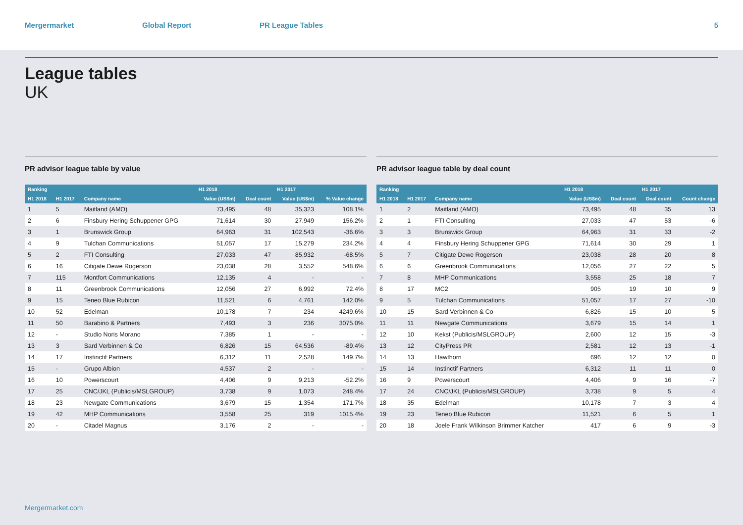Mergermarket Global Report PR League Tables 5
League tables
UK
PR advisor league table by value
| Ranking | | | H1 2018 | | H1 2017 | |
| --- | --- | --- | --- | --- | --- | --- |
| H1 2018 | H1 2017 | Company name | Value (US$m) | Deal count | Value (US$m) | % Value change |
| 1 | 5 | Maitland (AMO) | 73,495 | 48 | 35,323 | 108.1% |
| 2 | 6 | Finsbury Hering Schuppener GPG | 71,614 | 30 | 27,949 | 156.2% |
| 3 | 1 | Brunswick Group | 64,963 | 31 | 102,543 | -36.6% |
| 4 | 9 | Tulchan Communications | 51,057 | 17 | 15,279 | 234.2% |
| 5 | 2 | FTI Consulting | 27,033 | 47 | 85,932 | -68.5% |
| 6 | 16 | Citigate Dewe Rogerson | 23,038 | 28 | 3,552 | 548.6% |
| 7 | 115 | Montfort Communications | 12,135 | 4 | - | - |
| 8 | 11 | Greenbrook Communications | 12,056 | 27 | 6,992 | 72.4% |
| 9 | 15 | Teneo Blue Rubicon | 11,521 | 6 | 4,761 | 142.0% |
| 10 | 52 | Edelman | 10,178 | 7 | 234 | 4249.6% |
| 11 | 50 | Barabino & Partners | 7,493 | 3 | 236 | 3075.0% |
| 12 | - | Studio Noris Morano | 7,385 | 1 | - | - |
| 13 | 3 | Sard Verbinnen & Co | 6,826 | 15 | 64,536 | -89.4% |
| 14 | 17 | Instinctif Partners | 6,312 | 11 | 2,528 | 149.7% |
| 15 | - | Grupo Albion | 4,537 | 2 | - | - |
| 16 | 10 | Powerscourt | 4,406 | 9 | 9,213 | -52.2% |
| 17 | 25 | CNC/JKL (Publicis/MSLGROUP) | 3,738 | 9 | 1,073 | 248.4% |
| 18 | 23 | Newgate Communications | 3,679 | 15 | 1,354 | 171.7% |
| 19 | 42 | MHP Communications | 3,558 | 25 | 319 | 1015.4% |
| 20 | - | Citadel Magnus | 3,176 | 2 | - | - |
PR advisor league table by deal count
| Ranking | | | H1 2018 | | H1 2017 | |
| --- | --- | --- | --- | --- | --- | --- |
| H1 2018 | H1 2017 | Company name | Value (US$m) | Deal count | Deal count | Count change |
| 1 | 2 | Maitland (AMO) | 73,495 | 48 | 35 | 13 |
| 2 | 1 | FTI Consulting | 27,033 | 47 | 53 | -6 |
| 3 | 3 | Brunswick Group | 64,963 | 31 | 33 | -2 |
| 4 | 4 | Finsbury Hering Schuppener GPG | 71,614 | 30 | 29 | 1 |
| 5 | 7 | Citigate Dewe Rogerson | 23,038 | 28 | 20 | 8 |
| 6 | 6 | Greenbrook Communications | 12,056 | 27 | 22 | 5 |
| 7 | 8 | MHP Communications | 3,558 | 25 | 18 | 7 |
| 8 | 17 | MC2 | 905 | 19 | 10 | 9 |
| 9 | 5 | Tulchan Communications | 51,057 | 17 | 27 | -10 |
| 10 | 15 | Sard Verbinnen & Co | 6,826 | 15 | 10 | 5 |
| 11 | 11 | Newgate Communications | 3,679 | 15 | 14 | 1 |
| 12 | 10 | Kekst (Publicis/MSLGROUP) | 2,600 | 12 | 15 | -3 |
| 13 | 12 | CityPress PR | 2,581 | 12 | 13 | -1 |
| 14 | 13 | Hawthorn | 696 | 12 | 12 | 0 |
| 15 | 14 | Instinctif Partners | 6,312 | 11 | 11 | 0 |
| 16 | 9 | Powerscourt | 4,406 | 9 | 16 | -7 |
| 17 | 24 | CNC/JKL (Publicis/MSLGROUP) | 3,738 | 9 | 5 | 4 |
| 18 | 35 | Edelman | 10,178 | 7 | 3 | 4 |
| 19 | 23 | Teneo Blue Rubicon | 11,521 | 6 | 5 | 1 |
| 20 | 18 | Joele Frank Wilkinson Brimmer Katcher | 417 | 6 | 9 | -3 |
Mergermarket.com